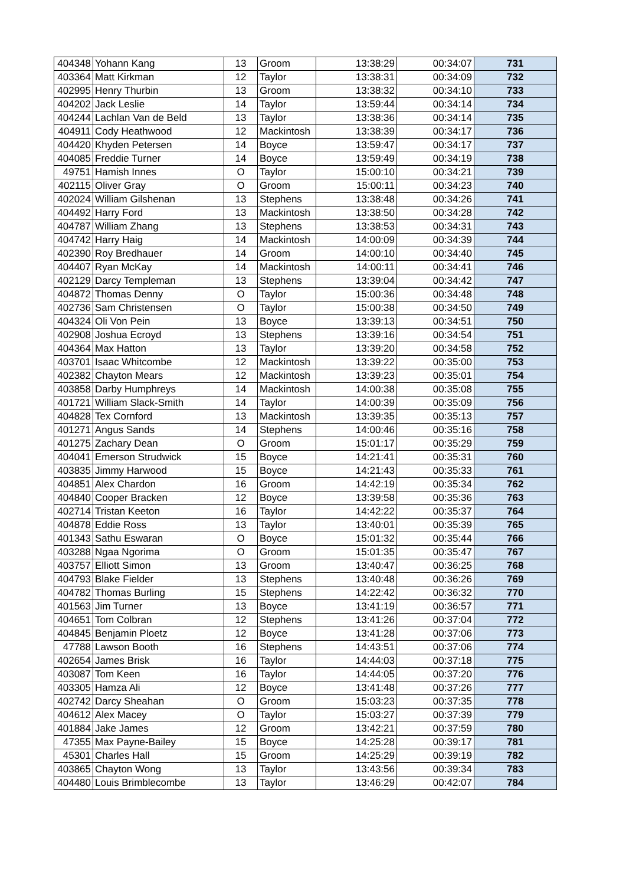| 404348 | Yohann Kang | 13 | Groom | 13:38:29 | 00:34:07 | 731 |
| 403364 | Matt Kirkman | 12 | Taylor | 13:38:31 | 00:34:09 | 732 |
| 402995 | Henry Thurbin | 13 | Groom | 13:38:32 | 00:34:10 | 733 |
| 404202 | Jack Leslie | 14 | Taylor | 13:59:44 | 00:34:14 | 734 |
| 404244 | Lachlan Van de Beld | 13 | Taylor | 13:38:36 | 00:34:14 | 735 |
| 404911 | Cody Heathwood | 12 | Mackintosh | 13:38:39 | 00:34:17 | 736 |
| 404420 | Khyden Petersen | 14 | Boyce | 13:59:47 | 00:34:17 | 737 |
| 404085 | Freddie Turner | 14 | Boyce | 13:59:49 | 00:34:19 | 738 |
| 49751 | Hamish Innes | O | Taylor | 15:00:10 | 00:34:21 | 739 |
| 402115 | Oliver Gray | O | Groom | 15:00:11 | 00:34:23 | 740 |
| 402024 | William Gilshenan | 13 | Stephens | 13:38:48 | 00:34:26 | 741 |
| 404492 | Harry Ford | 13 | Mackintosh | 13:38:50 | 00:34:28 | 742 |
| 404787 | William Zhang | 13 | Stephens | 13:38:53 | 00:34:31 | 743 |
| 404742 | Harry Haig | 14 | Mackintosh | 14:00:09 | 00:34:39 | 744 |
| 402390 | Roy Bredhauer | 14 | Groom | 14:00:10 | 00:34:40 | 745 |
| 404407 | Ryan McKay | 14 | Mackintosh | 14:00:11 | 00:34:41 | 746 |
| 402129 | Darcy Templeman | 13 | Stephens | 13:39:04 | 00:34:42 | 747 |
| 404872 | Thomas Denny | O | Taylor | 15:00:36 | 00:34:48 | 748 |
| 402736 | Sam Christensen | O | Taylor | 15:00:38 | 00:34:50 | 749 |
| 404324 | Oli Von Pein | 13 | Boyce | 13:39:13 | 00:34:51 | 750 |
| 402908 | Joshua Ecroyd | 13 | Stephens | 13:39:16 | 00:34:54 | 751 |
| 404364 | Max Hatton | 13 | Taylor | 13:39:20 | 00:34:58 | 752 |
| 403701 | Isaac Whitcombe | 12 | Mackintosh | 13:39:22 | 00:35:00 | 753 |
| 402382 | Chayton Mears | 12 | Mackintosh | 13:39:23 | 00:35:01 | 754 |
| 403858 | Darby Humphreys | 14 | Mackintosh | 14:00:38 | 00:35:08 | 755 |
| 401721 | William Slack-Smith | 14 | Taylor | 14:00:39 | 00:35:09 | 756 |
| 404828 | Tex Cornford | 13 | Mackintosh | 13:39:35 | 00:35:13 | 757 |
| 401271 | Angus Sands | 14 | Stephens | 14:00:46 | 00:35:16 | 758 |
| 401275 | Zachary Dean | O | Groom | 15:01:17 | 00:35:29 | 759 |
| 404041 | Emerson Strudwick | 15 | Boyce | 14:21:41 | 00:35:31 | 760 |
| 403835 | Jimmy Harwood | 15 | Boyce | 14:21:43 | 00:35:33 | 761 |
| 404851 | Alex Chardon | 16 | Groom | 14:42:19 | 00:35:34 | 762 |
| 404840 | Cooper Bracken | 12 | Boyce | 13:39:58 | 00:35:36 | 763 |
| 402714 | Tristan Keeton | 16 | Taylor | 14:42:22 | 00:35:37 | 764 |
| 404878 | Eddie Ross | 13 | Taylor | 13:40:01 | 00:35:39 | 765 |
| 401343 | Sathu Eswaran | O | Boyce | 15:01:32 | 00:35:44 | 766 |
| 403288 | Ngaa Ngorima | O | Groom | 15:01:35 | 00:35:47 | 767 |
| 403757 | Elliott Simon | 13 | Groom | 13:40:47 | 00:36:25 | 768 |
| 404793 | Blake Fielder | 13 | Stephens | 13:40:48 | 00:36:26 | 769 |
| 404782 | Thomas Burling | 15 | Stephens | 14:22:42 | 00:36:32 | 770 |
| 401563 | Jim Turner | 13 | Boyce | 13:41:19 | 00:36:57 | 771 |
| 404651 | Tom Colbran | 12 | Stephens | 13:41:26 | 00:37:04 | 772 |
| 404845 | Benjamin Ploetz | 12 | Boyce | 13:41:28 | 00:37:06 | 773 |
| 47788 | Lawson Booth | 16 | Stephens | 14:43:51 | 00:37:06 | 774 |
| 402654 | James Brisk | 16 | Taylor | 14:44:03 | 00:37:18 | 775 |
| 403087 | Tom Keen | 16 | Taylor | 14:44:05 | 00:37:20 | 776 |
| 403305 | Hamza Ali | 12 | Boyce | 13:41:48 | 00:37:26 | 777 |
| 402742 | Darcy Sheahan | O | Groom | 15:03:23 | 00:37:35 | 778 |
| 404612 | Alex Macey | O | Taylor | 15:03:27 | 00:37:39 | 779 |
| 401884 | Jake James | 12 | Groom | 13:42:21 | 00:37:59 | 780 |
| 47355 | Max Payne-Bailey | 15 | Boyce | 14:25:28 | 00:39:17 | 781 |
| 45301 | Charles Hall | 15 | Groom | 14:25:29 | 00:39:19 | 782 |
| 403865 | Chayton Wong | 13 | Taylor | 13:43:56 | 00:39:34 | 783 |
| 404480 | Louis Brimblecombe | 13 | Taylor | 13:46:29 | 00:42:07 | 784 |